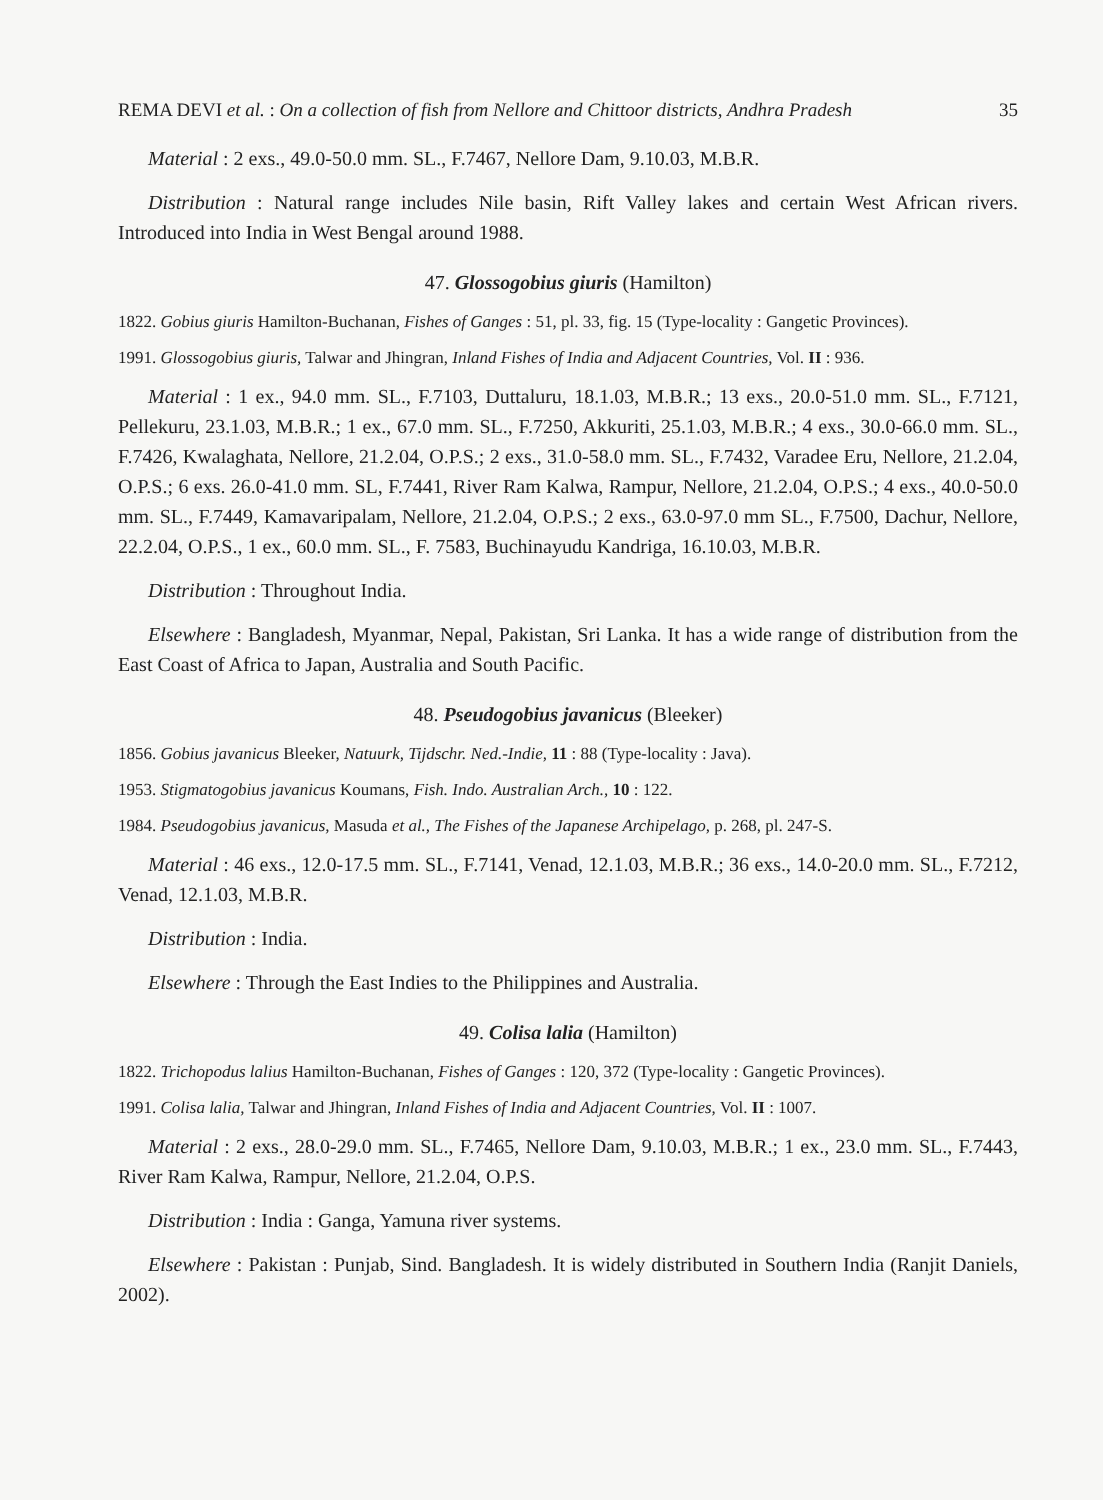REMA DEVI et al. : On a collection of fish from Nellore and Chittoor districts, Andhra Pradesh 35
Material : 2 exs., 49.0-50.0 mm. SL., F.7467, Nellore Dam, 9.10.03, M.B.R.
Distribution : Natural range includes Nile basin, Rift Valley lakes and certain West African rivers. Introduced into India in West Bengal around 1988.
47. Glossogobius giuris (Hamilton)
1822. Gobius giuris Hamilton-Buchanan, Fishes of Ganges : 51, pl. 33, fig. 15 (Type-locality : Gangetic Provinces).
1991. Glossogobius giuris, Talwar and Jhingran, Inland Fishes of India and Adjacent Countries, Vol. II : 936.
Material : 1 ex., 94.0 mm. SL., F.7103, Duttaluru, 18.1.03, M.B.R.; 13 exs., 20.0-51.0 mm. SL., F.7121, Pellekuru, 23.1.03, M.B.R.; 1 ex., 67.0 mm. SL., F.7250, Akkuriti, 25.1.03, M.B.R.; 4 exs., 30.0-66.0 mm. SL., F.7426, Kwalaghata, Nellore, 21.2.04, O.P.S.; 2 exs., 31.0-58.0 mm. SL., F.7432, Varadee Eru, Nellore, 21.2.04, O.P.S.; 6 exs. 26.0-41.0 mm. SL, F.7441, River Ram Kalwa, Rampur, Nellore, 21.2.04, O.P.S.; 4 exs., 40.0-50.0 mm. SL., F.7449, Kamavaripalam, Nellore, 21.2.04, O.P.S.; 2 exs., 63.0-97.0 mm SL., F.7500, Dachur, Nellore, 22.2.04, O.P.S., 1 ex., 60.0 mm. SL., F. 7583, Buchinayudu Kandriga, 16.10.03, M.B.R.
Distribution : Throughout India.
Elsewhere : Bangladesh, Myanmar, Nepal, Pakistan, Sri Lanka. It has a wide range of distribution from the East Coast of Africa to Japan, Australia and South Pacific.
48. Pseudogobius javanicus (Bleeker)
1856. Gobius javanicus Bleeker, Natuurk, Tijdschr. Ned.-Indie, 11 : 88 (Type-locality : Java).
1953. Stigmatogobius javanicus Koumans, Fish. Indo. Australian Arch., 10 : 122.
1984. Pseudogobius javanicus, Masuda et al., The Fishes of the Japanese Archipelago, p. 268, pl. 247-S.
Material : 46 exs., 12.0-17.5 mm. SL., F.7141, Venad, 12.1.03, M.B.R.; 36 exs., 14.0-20.0 mm. SL., F.7212, Venad, 12.1.03, M.B.R.
Distribution : India.
Elsewhere : Through the East Indies to the Philippines and Australia.
49. Colisa lalia (Hamilton)
1822. Trichopodus lalius Hamilton-Buchanan, Fishes of Ganges : 120, 372 (Type-locality : Gangetic Provinces).
1991. Colisa lalia, Talwar and Jhingran, Inland Fishes of India and Adjacent Countries, Vol. II : 1007.
Material : 2 exs., 28.0-29.0 mm. SL., F.7465, Nellore Dam, 9.10.03, M.B.R.; 1 ex., 23.0 mm. SL., F.7443, River Ram Kalwa, Rampur, Nellore, 21.2.04, O.P.S.
Distribution : India : Ganga, Yamuna river systems.
Elsewhere : Pakistan : Punjab, Sind. Bangladesh. It is widely distributed in Southern India (Ranjit Daniels, 2002).